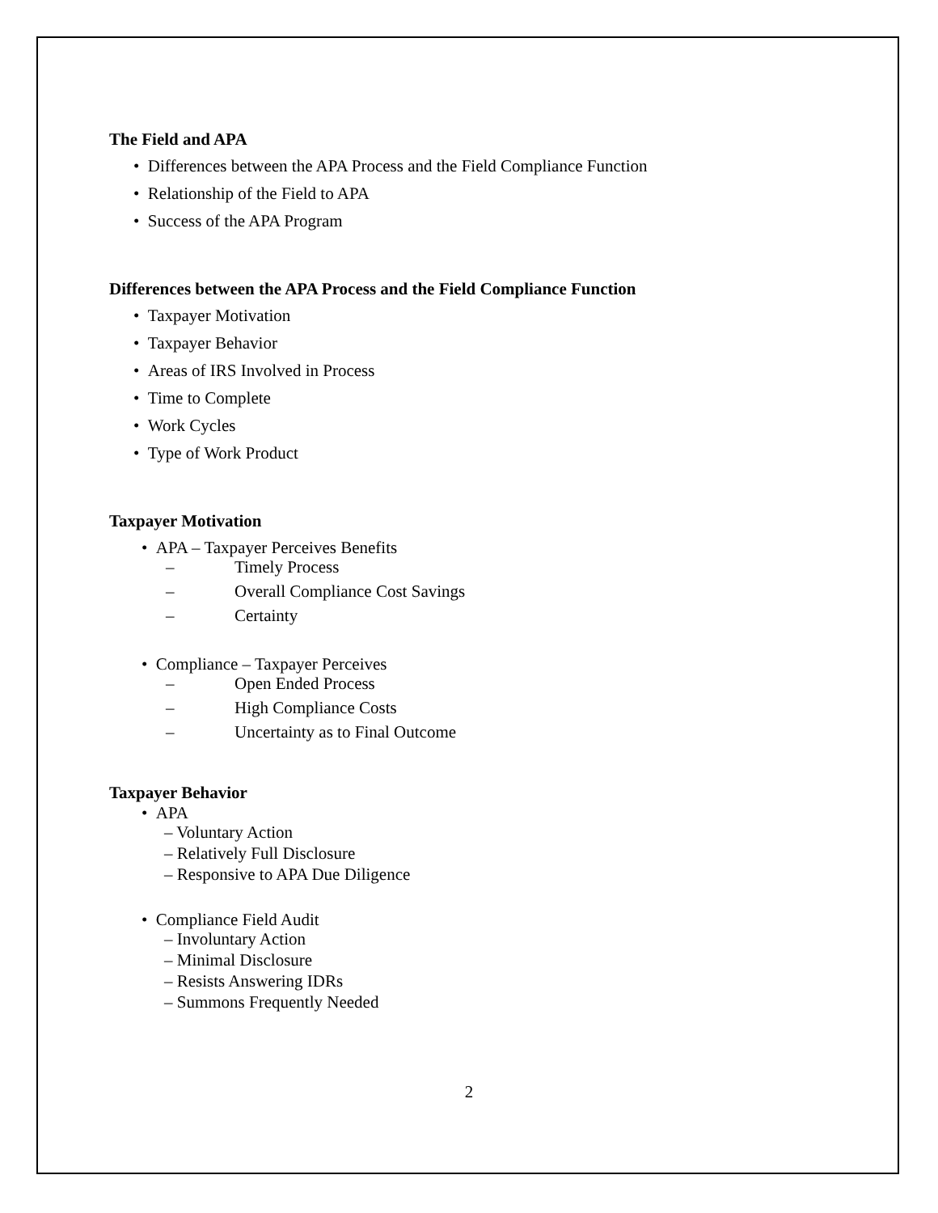The Field and APA
• Differences between the APA Process and the Field Compliance Function
• Relationship of the Field to APA
• Success of the APA Program
Differences between the APA Process and the Field Compliance Function
• Taxpayer Motivation
• Taxpayer Behavior
• Areas of IRS Involved in Process
• Time to Complete
• Work Cycles
• Type of Work Product
Taxpayer Motivation
• APA – Taxpayer Perceives Benefits
– Timely Process
– Overall Compliance Cost Savings
– Certainty
• Compliance – Taxpayer Perceives
– Open Ended Process
– High Compliance Costs
– Uncertainty as to Final Outcome
Taxpayer Behavior
• APA
– Voluntary Action
– Relatively Full Disclosure
– Responsive to APA Due Diligence
• Compliance Field Audit
– Involuntary Action
– Minimal Disclosure
– Resists Answering IDRs
– Summons Frequently Needed
2